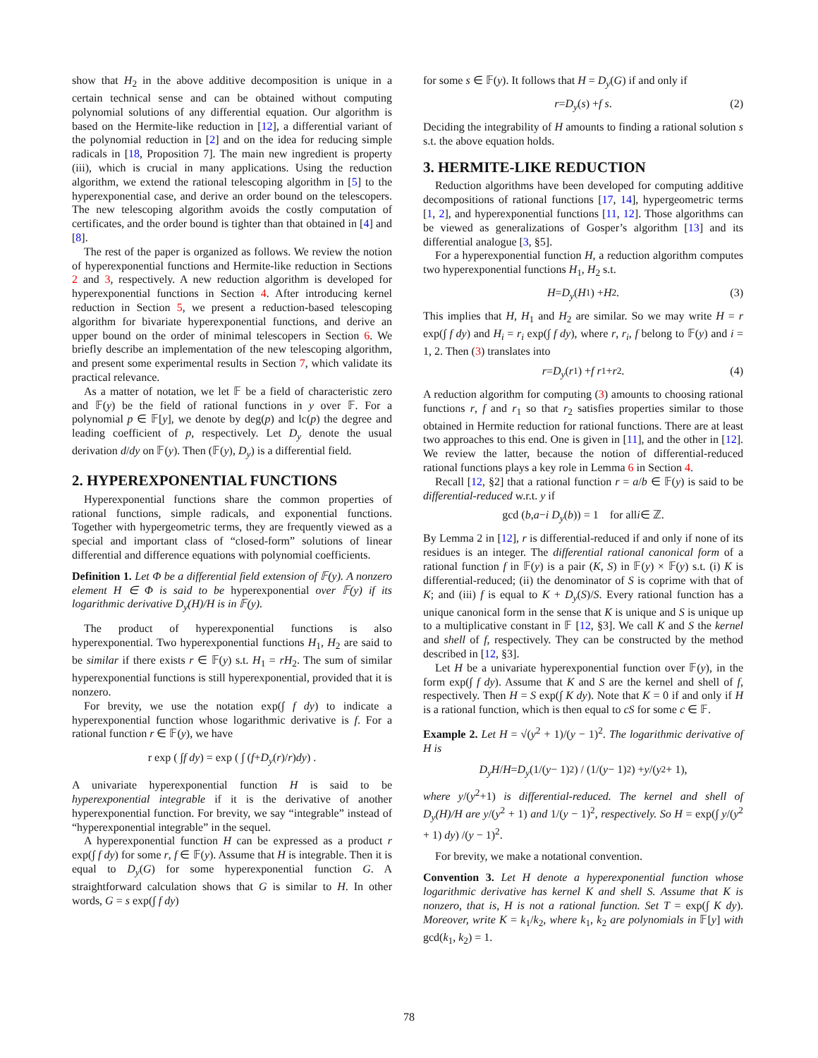show that H<sub>2</sub> in the above additive decomposition is unique in a certain technical sense and can be obtained without computing polynomial solutions of any differential equation. Our algorithm is based on the Hermite-like reduction in [12], a differential variant of the polynomial reduction in [2] and on the idea for reducing simple radicals in [18, Proposition 7]. The main new ingredient is property (iii), which is crucial in many applications. Using the reduction algorithm, we extend the rational telescoping algorithm in [5] to the hyperexponential case, and derive an order bound on the telescopers. The new telescoping algorithm avoids the costly computation of certificates, and the order bound is tighter than that obtained in [4] and [8].
The rest of the paper is organized as follows. We review the notion of hyperexponential functions and Hermite-like reduction in Sections 2 and 3, respectively. A new reduction algorithm is developed for hyperexponential functions in Section 4. After introducing kernel reduction in Section 5, we present a reduction-based telescoping algorithm for bivariate hyperexponential functions, and derive an upper bound on the order of minimal telescopers in Section 6. We briefly describe an implementation of the new telescoping algorithm, and present some experimental results in Section 7, which validate its practical relevance.
As a matter of notation, we let 𝔽 be a field of characteristic zero and 𝔽(y) be the field of rational functions in y over 𝔽. For a polynomial p ∈ 𝔽[y], we denote by deg(p) and lc(p) the degree and leading coefficient of p, respectively. Let D<sub>y</sub> denote the usual derivation d/dy on 𝔽(y). Then (𝔽(y), D<sub>y</sub>) is a differential field.
2. HYPEREXPONENTIAL FUNCTIONS
Hyperexponential functions share the common properties of rational functions, simple radicals, and exponential functions. Together with hypergeometric terms, they are frequently viewed as a special and important class of “closed-form” solutions of linear differential and difference equations with polynomial coefficients.
Definition 1. Let Φ be a differential field extension of 𝔽(y). A nonzero element H ∈ Φ is said to be hyperexponential over 𝔽(y) if its logarithmic derivative D<sub>y</sub>(H)/H is in 𝔽(y).
The product of hyperexponential functions is also hyperexponential. Two hyperexponential functions H<sub>1</sub>, H<sub>2</sub> are said to be similar if there exists r ∈ 𝔽(y) s.t. H<sub>1</sub> = rH<sub>2</sub>. The sum of similar hyperexponential functions is still hyperexponential, provided that it is nonzero.
For brevity, we use the notation exp(∫ f dy) to indicate a hyperexponential function whose logarithmic derivative is f. For a rational function r ∈ 𝔽(y), we have
r exp ( ∫ f dy ) = exp ( ∫ (f + D<sub>y</sub> (r)/ r) dy ) .
A univariate hyperexponential function H is said to be hyperexponential integrable if it is the derivative of another hyperexponential function. For brevity, we say “integrable” instead of “hyperexponential integrable” in the sequel.
A hyperexponential function H can be expressed as a product r exp(∫ f dy) for some r, f ∈ 𝔽(y). Assume that H is integrable. Then it is equal to D<sub>y</sub>(G) for some hyperexponential function G. A straightforward calculation shows that G is similar to H. In other words, G = s exp(∫ f dy)
for some s ∈ 𝔽(y). It follows that H = D<sub>y</sub>(G) if and only if
r = D<sub>y</sub> (s) + f s. (2)
Deciding the integrability of H amounts to finding a rational solution s s.t. the above equation holds.
3. HERMITE-LIKE REDUCTION
Reduction algorithms have been developed for computing additive decompositions of rational functions [17, 14], hypergeometric terms [1, 2], and hyperexponential functions [11, 12]. Those algorithms can be viewed as generalizations of Gosper’s algorithm [13] and its differential analogue [3, §5].
For a hyperexponential function H, a reduction algorithm computes two hyperexponential functions H<sub>1</sub>, H<sub>2</sub> s.t.
H = D<sub>y</sub> (H<sub>1</sub>) + H<sub>2</sub>. (3)
This implies that H, H<sub>1</sub> and H<sub>2</sub> are similar. So we may write H = r exp(∫ f dy) and H<sub>i</sub> = r<sub>i</sub> exp(∫ f dy), where r, r<sub>i</sub>, f belong to 𝔽(y) and i = 1, 2. Then (3) translates into
r = D<sub>y</sub> (r<sub>1</sub>) + f r<sub>1</sub> + r<sub>2</sub>. (4)
A reduction algorithm for computing (3) amounts to choosing rational functions r, f and r<sub>1</sub> so that r<sub>2</sub> satisfies properties similar to those obtained in Hermite reduction for rational functions. There are at least two approaches to this end. One is given in [11], and the other in [12]. We review the latter, because the notion of differential-reduced rational functions plays a key role in Lemma 6 in Section 4.
Recall [12, §2] that a rational function r = a/b ∈ 𝔽(y) is said to be differential-reduced w.r.t. y if
gcd (b, a − i D<sub>y</sub> (b)) = 1 for all i ∈ ℤ.
By Lemma 2 in [12], r is differential-reduced if and only if none of its residues is an integer. The differential rational canonical form of a rational function f in 𝔽(y) is a pair (K, S) in 𝔽(y) × 𝔽(y) s.t. (i) K is differential-reduced; (ii) the denominator of S is coprime with that of K; and (iii) f is equal to K + D<sub>y</sub>(S)/S. Every rational function has a unique canonical form in the sense that K is unique and S is unique up to a multiplicative constant in 𝔽 [12, §3]. We call K and S the kernel and shell of f, respectively. They can be constructed by the method described in [12, §3].
Let H be a univariate hyperexponential function over 𝔽(y), in the form exp(∫ f dy). Assume that K and S are the kernel and shell of f, respectively. Then H = S exp(∫ K dy). Note that K = 0 if and only if H is a rational function, which is then equal to cS for some c ∈ 𝔽.
Example 2. Let H = √(y<sup>2</sup> + 1)/(y − 1)<sup>2</sup>. The logarithmic derivative of H is
D<sub>y</sub>H / H = D<sub>y</sub> (1/(y − 1)<sup>2</sup>) / (1/(y − 1)<sup>2</sup>) + y /(y<sup>2</sup> + 1),
where y/(y<sup>2</sup>+1) is differential-reduced. The kernel and shell of D<sub>y</sub>(H)/H are y/(y<sup>2</sup> + 1) and 1/(y − 1)<sup>2</sup>, respectively. So H = exp(∫ y/(y<sup>2</sup> + 1) dy) /(y − 1)<sup>2</sup>.
For brevity, we make a notational convention.
Convention 3. Let H denote a hyperexponential function whose logarithmic derivative has kernel K and shell S. Assume that K is nonzero, that is, H is not a rational function. Set T = exp(∫ K dy). Moreover, write K = k<sub>1</sub>/k<sub>2</sub>, where k<sub>1</sub>, k<sub>2</sub> are polynomials in 𝔽[y] with gcd(k<sub>1</sub>, k<sub>2</sub>) = 1.
78